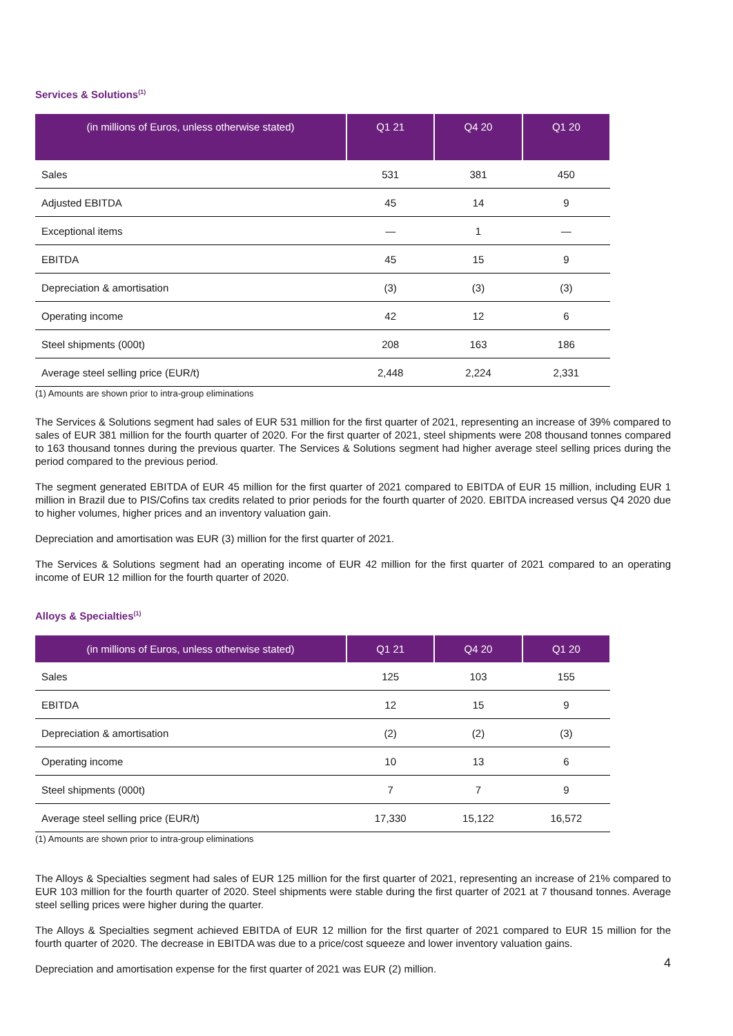Services & Solutions<sup>(1)</sup>
| (in millions of Euros, unless otherwise stated) | Q1 21 | Q4 20 | Q1 20 |
| --- | --- | --- | --- |
| Sales | 531 | 381 | 450 |
| Adjusted EBITDA | 45 | 14 | 9 |
| Exceptional items | — | 1 | — |
| EBITDA | 45 | 15 | 9 |
| Depreciation & amortisation | (3) | (3) | (3) |
| Operating income | 42 | 12 | 6 |
| Steel shipments (000t) | 208 | 163 | 186 |
| Average steel selling price (EUR/t) | 2,448 | 2,224 | 2,331 |
(1) Amounts are shown prior to intra-group eliminations
The Services & Solutions segment had sales of EUR 531 million for the first quarter of 2021, representing an increase of 39% compared to sales of EUR 381 million for the fourth quarter of 2020. For the first quarter of 2021, steel shipments were 208 thousand tonnes compared to 163 thousand tonnes during the previous quarter. The Services & Solutions segment had higher average steel selling prices during the period compared to the previous period.
The segment generated EBITDA of EUR 45 million for the first quarter of 2021 compared to EBITDA of EUR 15 million, including EUR 1 million in Brazil due to PIS/Cofins tax credits related to prior periods for the fourth quarter of 2020. EBITDA increased versus Q4 2020 due to higher volumes, higher prices and an inventory valuation gain.
Depreciation and amortisation was EUR (3) million for the first quarter of 2021.
The Services & Solutions segment had an operating income of EUR 42 million for the first quarter of 2021 compared to an operating income of EUR 12 million for the fourth quarter of 2020.
Alloys & Specialties<sup>(1)</sup>
| (in millions of Euros, unless otherwise stated) | Q1 21 | Q4 20 | Q1 20 |
| --- | --- | --- | --- |
| Sales | 125 | 103 | 155 |
| EBITDA | 12 | 15 | 9 |
| Depreciation & amortisation | (2) | (2) | (3) |
| Operating income | 10 | 13 | 6 |
| Steel shipments (000t) | 7 | 7 | 9 |
| Average steel selling price (EUR/t) | 17,330 | 15,122 | 16,572 |
(1) Amounts are shown prior to intra-group eliminations
The Alloys & Specialties segment had sales of EUR 125 million for the first quarter of 2021, representing an increase of 21% compared to EUR 103 million for the fourth quarter of 2020. Steel shipments were stable during the first quarter of 2021 at 7 thousand tonnes. Average steel selling prices were higher during the quarter.
The Alloys & Specialties segment achieved EBITDA of EUR 12 million for the first quarter of 2021 compared to EUR 15 million for the fourth quarter of 2020. The decrease in EBITDA was due to a price/cost squeeze and lower inventory valuation gains.
Depreciation and amortisation expense for the first quarter of 2021 was EUR (2) million.
4